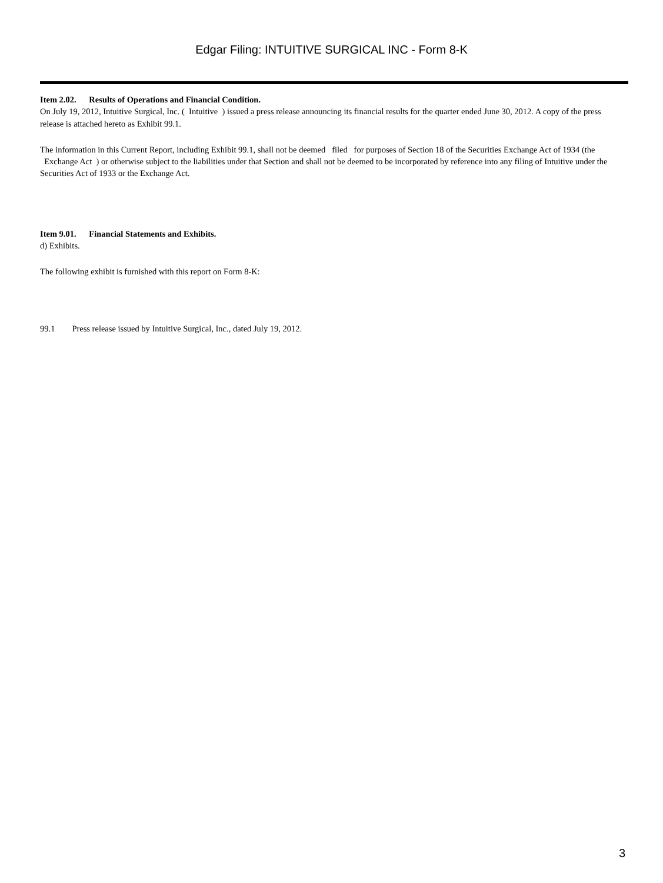Edgar Filing: INTUITIVE SURGICAL INC - Form 8-K
Item 2.02. Results of Operations and Financial Condition.
On July 19, 2012, Intuitive Surgical, Inc. ( Intuitive ) issued a press release announcing its financial results for the quarter ended June 30, 2012. A copy of the press release is attached hereto as Exhibit 99.1.
The information in this Current Report, including Exhibit 99.1, shall not be deemed filed for purposes of Section 18 of the Securities Exchange Act of 1934 (the Exchange Act ) or otherwise subject to the liabilities under that Section and shall not be deemed to be incorporated by reference into any filing of Intuitive under the Securities Act of 1933 or the Exchange Act.
Item 9.01. Financial Statements and Exhibits.
d) Exhibits.
The following exhibit is furnished with this report on Form 8-K:
99.1 Press release issued by Intuitive Surgical, Inc., dated July 19, 2012.
3